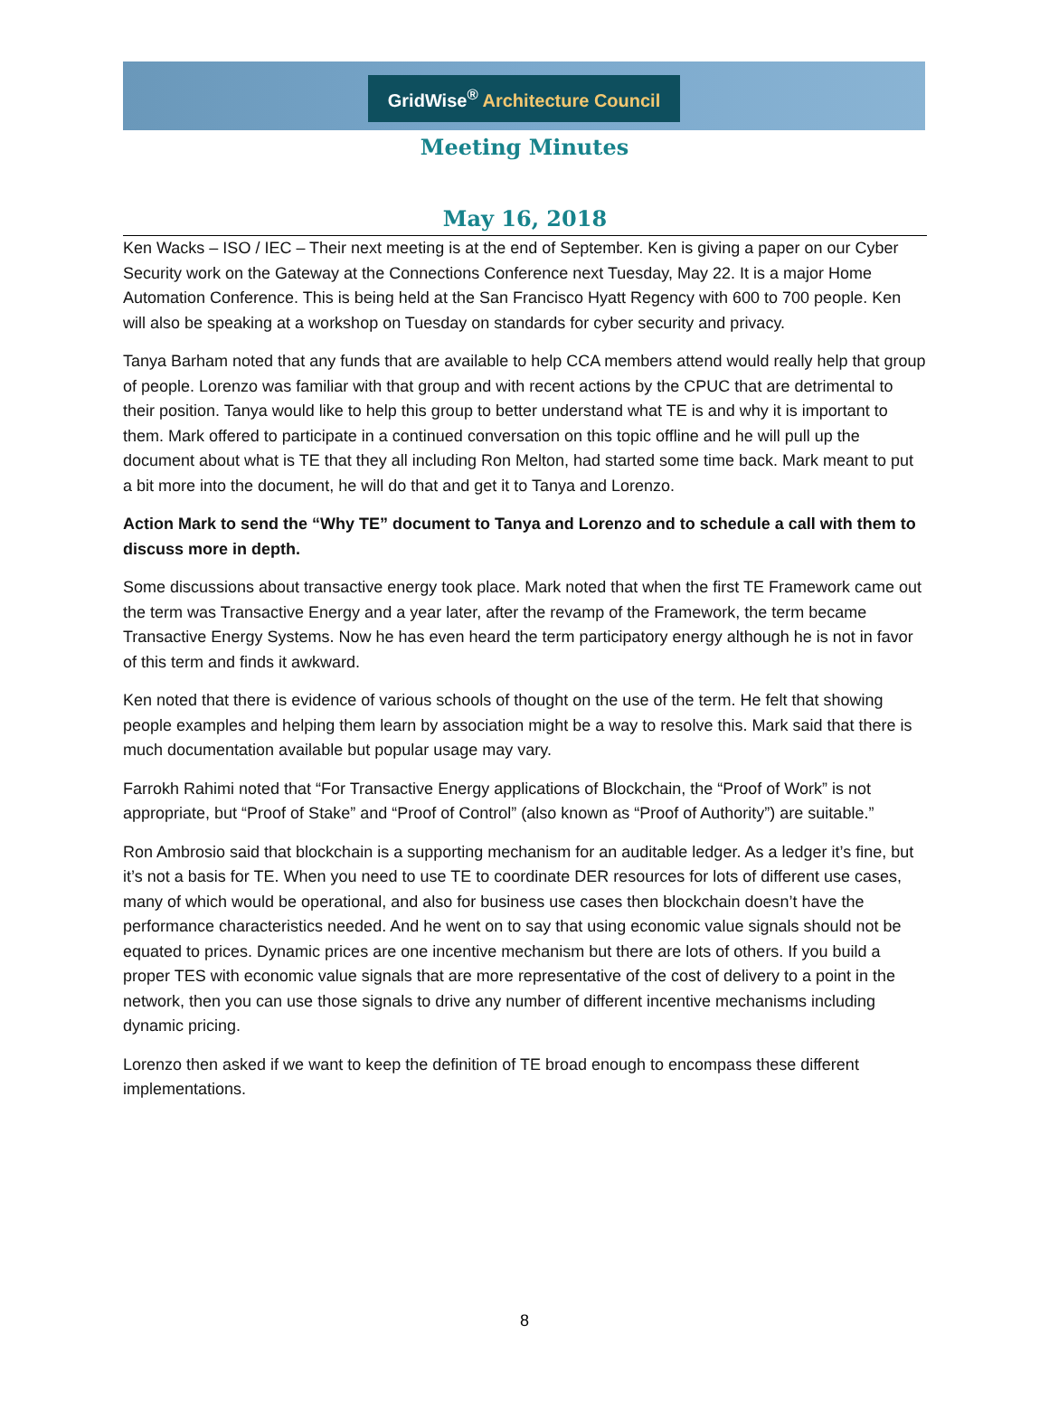GridWise<sup>®</sup> Architecture Council
Meeting Minutes
May 16, 2018
Ken Wacks – ISO / IEC – Their next meeting is at the end of September. Ken is giving a paper on our Cyber Security work on the Gateway at the Connections Conference next Tuesday, May 22. It is a major Home Automation Conference. This is being held at the San Francisco Hyatt Regency with 600 to 700 people. Ken will also be speaking at a workshop on Tuesday on standards for cyber security and privacy.
Tanya Barham noted that any funds that are available to help CCA members attend would really help that group of people. Lorenzo was familiar with that group and with recent actions by the CPUC that are detrimental to their position. Tanya would like to help this group to better understand what TE is and why it is important to them. Mark offered to participate in a continued conversation on this topic offline and he will pull up the document about what is TE that they all including Ron Melton, had started some time back. Mark meant to put a bit more into the document, he will do that and get it to Tanya and Lorenzo.
Action Mark to send the “Why TE” document to Tanya and Lorenzo and to schedule a call with them to discuss more in depth.
Some discussions about transactive energy took place. Mark noted that when the first TE Framework came out the term was Transactive Energy and a year later, after the revamp of the Framework, the term became Transactive Energy Systems. Now he has even heard the term participatory energy although he is not in favor of this term and finds it awkward.
Ken noted that there is evidence of various schools of thought on the use of the term. He felt that showing people examples and helping them learn by association might be a way to resolve this. Mark said that there is much documentation available but popular usage may vary.
Farrokh Rahimi noted that “For Transactive Energy applications of Blockchain, the “Proof of Work” is not appropriate, but “Proof of Stake” and “Proof of Control” (also known as “Proof of Authority”) are suitable.”
Ron Ambrosio said that blockchain is a supporting mechanism for an auditable ledger. As a ledger it’s fine, but it’s not a basis for TE. When you need to use TE to coordinate DER resources for lots of different use cases, many of which would be operational, and also for business use cases then blockchain doesn’t have the performance characteristics needed. And he went on to say that using economic value signals should not be equated to prices. Dynamic prices are one incentive mechanism but there are lots of others. If you build a proper TES with economic value signals that are more representative of the cost of delivery to a point in the network, then you can use those signals to drive any number of different incentive mechanisms including dynamic pricing.
Lorenzo then asked if we want to keep the definition of TE broad enough to encompass these different implementations.
8